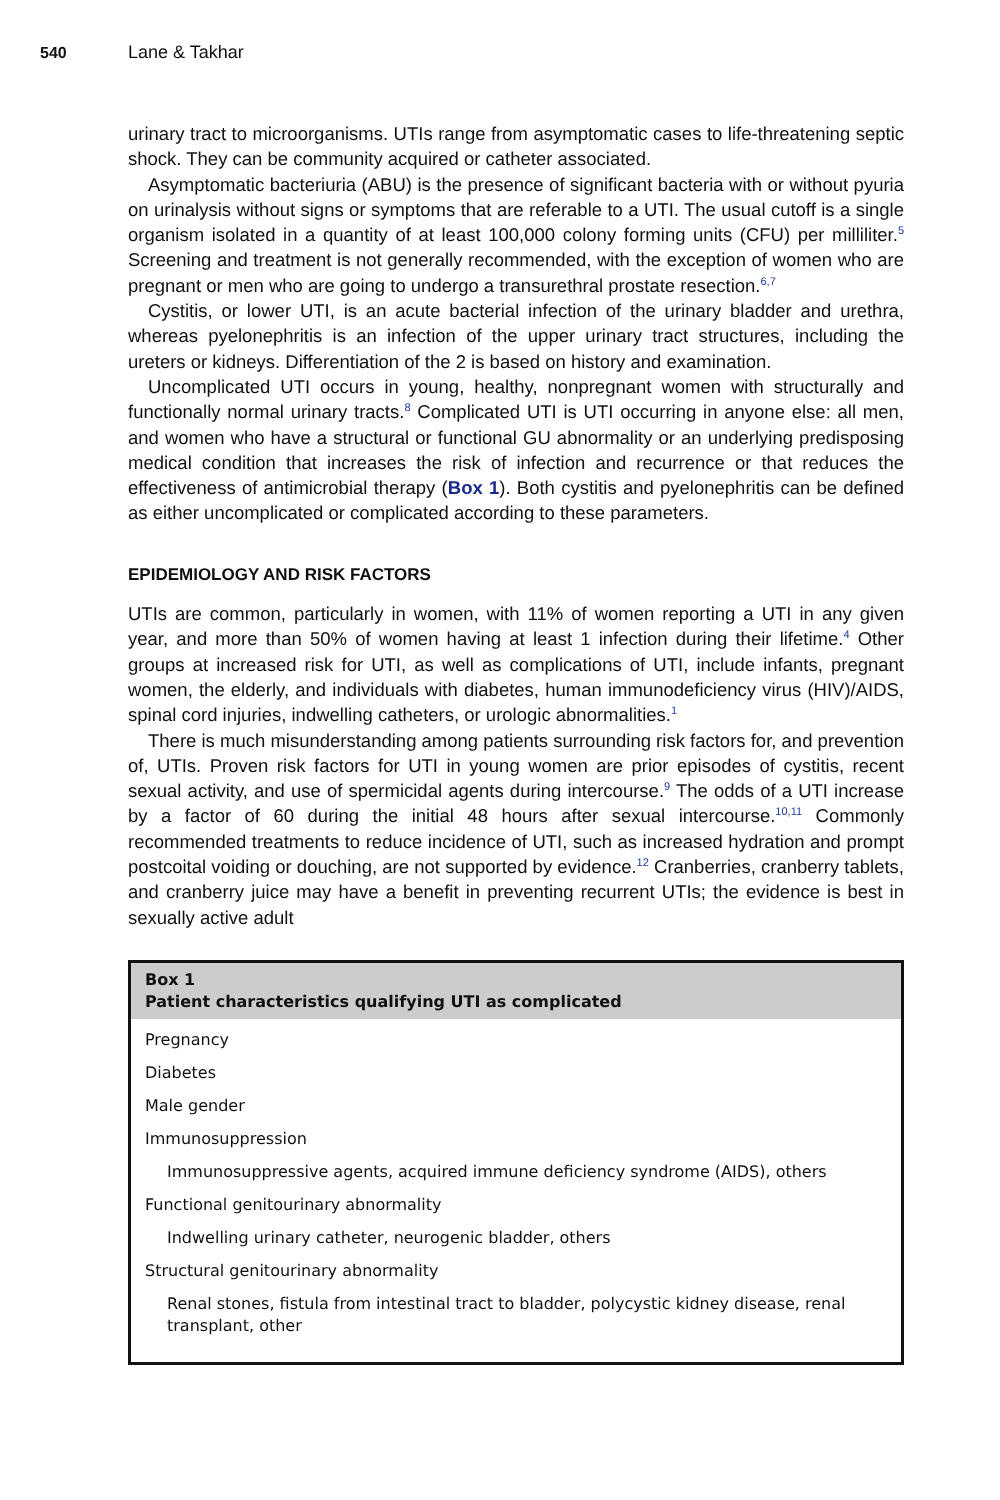540 Lane & Takhar
urinary tract to microorganisms. UTIs range from asymptomatic cases to life-threatening septic shock. They can be community acquired or catheter associated.
Asymptomatic bacteriuria (ABU) is the presence of significant bacteria with or without pyuria on urinalysis without signs or symptoms that are referable to a UTI. The usual cutoff is a single organism isolated in a quantity of at least 100,000 colony forming units (CFU) per milliliter.<sup>5</sup> Screening and treatment is not generally recommended, with the exception of women who are pregnant or men who are going to undergo a transurethral prostate resection.<sup>6,7</sup>
Cystitis, or lower UTI, is an acute bacterial infection of the urinary bladder and urethra, whereas pyelonephritis is an infection of the upper urinary tract structures, including the ureters or kidneys. Differentiation of the 2 is based on history and examination.
Uncomplicated UTI occurs in young, healthy, nonpregnant women with structurally and functionally normal urinary tracts.<sup>8</sup> Complicated UTI is UTI occurring in anyone else: all men, and women who have a structural or functional GU abnormality or an underlying predisposing medical condition that increases the risk of infection and recurrence or that reduces the effectiveness of antimicrobial therapy (Box 1). Both cystitis and pyelonephritis can be defined as either uncomplicated or complicated according to these parameters.
EPIDEMIOLOGY AND RISK FACTORS
UTIs are common, particularly in women, with 11% of women reporting a UTI in any given year, and more than 50% of women having at least 1 infection during their lifetime.<sup>4</sup> Other groups at increased risk for UTI, as well as complications of UTI, include infants, pregnant women, the elderly, and individuals with diabetes, human immunodeficiency virus (HIV)/AIDS, spinal cord injuries, indwelling catheters, or urologic abnormalities.<sup>1</sup>
There is much misunderstanding among patients surrounding risk factors for, and prevention of, UTIs. Proven risk factors for UTI in young women are prior episodes of cystitis, recent sexual activity, and use of spermicidal agents during intercourse.<sup>9</sup> The odds of a UTI increase by a factor of 60 during the initial 48 hours after sexual intercourse.<sup>10,11</sup> Commonly recommended treatments to reduce incidence of UTI, such as increased hydration and prompt postcoital voiding or douching, are not supported by evidence.<sup>12</sup> Cranberries, cranberry tablets, and cranberry juice may have a benefit in preventing recurrent UTIs; the evidence is best in sexually active adult
Box 1
Patient characteristics qualifying UTI as complicated
Pregnancy
Diabetes
Male gender
Immunosuppression
Immunosuppressive agents, acquired immune deficiency syndrome (AIDS), others
Functional genitourinary abnormality
Indwelling urinary catheter, neurogenic bladder, others
Structural genitourinary abnormality
Renal stones, fistula from intestinal tract to bladder, polycystic kidney disease, renal transplant, other